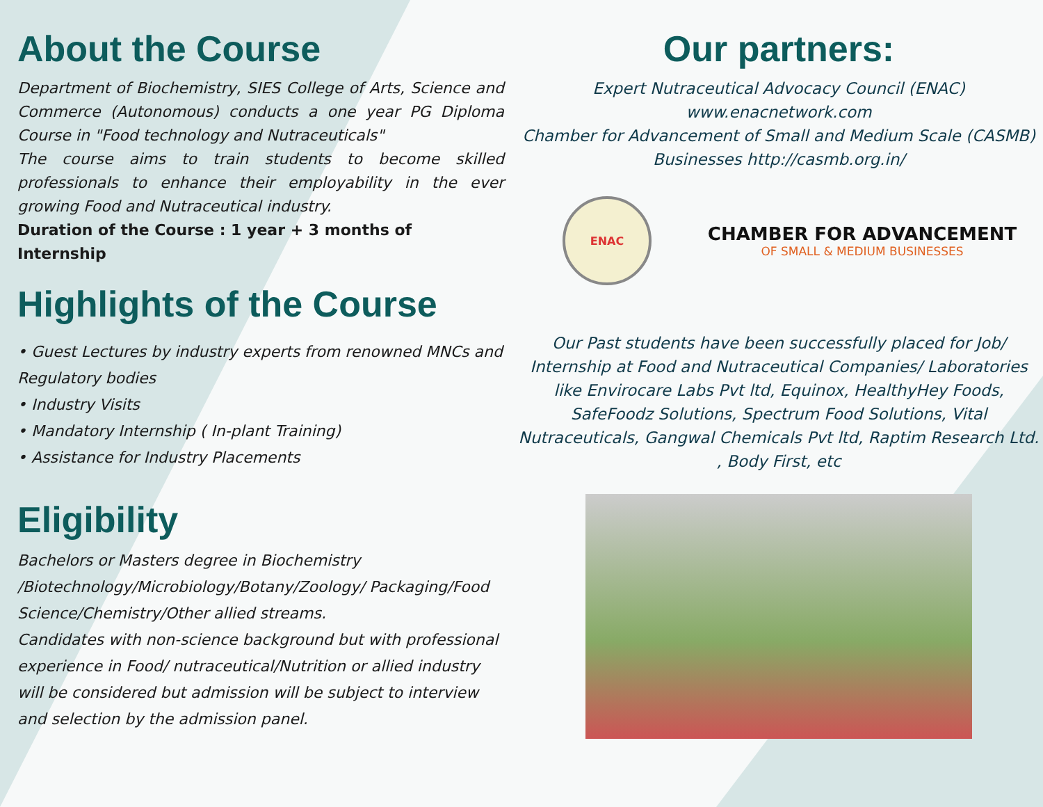About the Course
Department of Biochemistry, SIES College of Arts, Science and Commerce (Autonomous) conducts a one year PG Diploma Course in "Food technology and Nutraceuticals"
The course aims to train students to become skilled professionals to enhance their employability in the ever growing Food and Nutraceutical industry.
Duration of the Course : 1 year + 3 months of Internship
Highlights of the Course
• Guest Lectures by industry experts from renowned MNCs and Regulatory bodies
• Industry Visits
• Mandatory Internship ( In-plant Training)
• Assistance for Industry Placements
Eligibility
Bachelors or Masters degree in Biochemistry /Biotechnology/Microbiology/Botany/Zoology/ Packaging/Food Science/Chemistry/Other allied streams.
Candidates with non-science background but with professional experience in Food/ nutraceutical/Nutrition or allied industry will be considered but admission will be subject to interview and selection by the admission panel.
Our partners:
Expert Nutraceutical Advocacy Council (ENAC)
www.enacnetwork.com
Chamber for Advancement of Small and Medium Scale (CASMB)
Businesses http://casmb.org.in/
ENAC
CHAMBER FOR ADVANCEMENT
OF SMALL & MEDIUM BUSINESSES
Our Past students have been successfully placed for Job/ Internship at Food and Nutraceutical Companies/ Laboratories like Envirocare Labs Pvt ltd, Equinox, HealthyHey Foods, SafeFoodz Solutions, Spectrum Food Solutions, Vital Nutraceuticals, Gangwal Chemicals Pvt ltd, Raptim Research Ltd. , Body First, etc